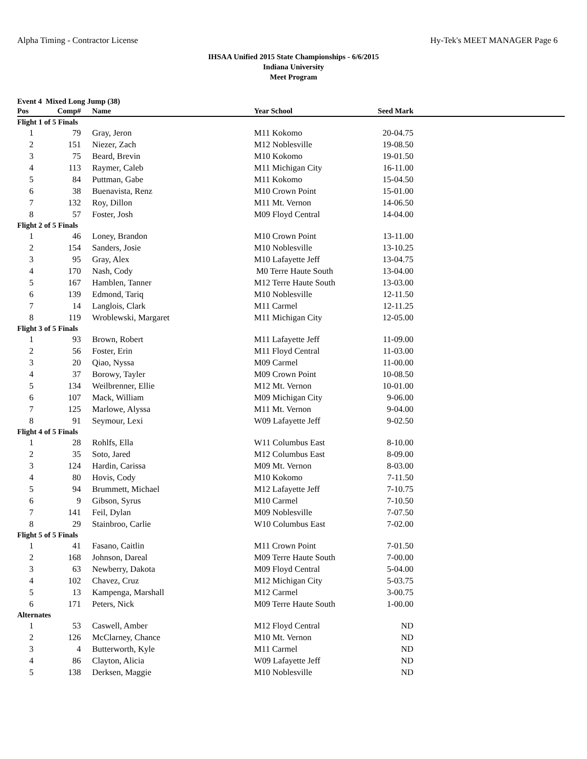Alpha Timing - Contractor License Hy-Tek's MEET MANAGER Page 6
IHSAA Unified 2015 State Championships - 6/6/2015
Indiana University
Meet Program
Event 4 Mixed Long Jump (38)
| Pos | Comp# | Name | Year School | Seed Mark | |
| --- | --- | --- | --- | --- | --- |
| Flight 1 of 5 Finals | | | | | |
| 1 | 79 | Gray, Jeron | M11 Kokomo | 20-04.75 | |
| 2 | 151 | Niezer, Zach | M12 Noblesville | 19-08.50 | |
| 3 | 75 | Beard, Brevin | M10 Kokomo | 19-01.50 | |
| 4 | 113 | Raymer, Caleb | M11 Michigan City | 16-11.00 | |
| 5 | 84 | Puttman, Gabe | M11 Kokomo | 15-04.50 | |
| 6 | 38 | Buenavista, Renz | M10 Crown Point | 15-01.00 | |
| 7 | 132 | Roy, Dillon | M11 Mt. Vernon | 14-06.50 | |
| 8 | 57 | Foster, Josh | M09 Floyd Central | 14-04.00 | |
| Flight 2 of 5 Finals | | | | | |
| 1 | 46 | Loney, Brandon | M10 Crown Point | 13-11.00 | |
| 2 | 154 | Sanders, Josie | M10 Noblesville | 13-10.25 | |
| 3 | 95 | Gray, Alex | M10 Lafayette Jeff | 13-04.75 | |
| 4 | 170 | Nash, Cody | M0 Terre Haute South | 13-04.00 | |
| 5 | 167 | Hamblen, Tanner | M12 Terre Haute South | 13-03.00 | |
| 6 | 139 | Edmond, Tariq | M10 Noblesville | 12-11.50 | |
| 7 | 14 | Langlois, Clark | M11 Carmel | 12-11.25 | |
| 8 | 119 | Wroblewski, Margaret | M11 Michigan City | 12-05.00 | |
| Flight 3 of 5 Finals | | | | | |
| 1 | 93 | Brown, Robert | M11 Lafayette Jeff | 11-09.00 | |
| 2 | 56 | Foster, Erin | M11 Floyd Central | 11-03.00 | |
| 3 | 20 | Qiao, Nyssa | M09 Carmel | 11-00.00 | |
| 4 | 37 | Borowy, Tayler | M09 Crown Point | 10-08.50 | |
| 5 | 134 | Weilbrenner, Ellie | M12 Mt. Vernon | 10-01.00 | |
| 6 | 107 | Mack, William | M09 Michigan City | 9-06.00 | |
| 7 | 125 | Marlowe, Alyssa | M11 Mt. Vernon | 9-04.00 | |
| 8 | 91 | Seymour, Lexi | W09 Lafayette Jeff | 9-02.50 | |
| Flight 4 of 5 Finals | | | | | |
| 1 | 28 | Rohlfs, Ella | W11 Columbus East | 8-10.00 | |
| 2 | 35 | Soto, Jared | M12 Columbus East | 8-09.00 | |
| 3 | 124 | Hardin, Carissa | M09 Mt. Vernon | 8-03.00 | |
| 4 | 80 | Hovis, Cody | M10 Kokomo | 7-11.50 | |
| 5 | 94 | Brummett, Michael | M12 Lafayette Jeff | 7-10.75 | |
| 6 | 9 | Gibson, Syrus | M10 Carmel | 7-10.50 | |
| 7 | 141 | Feil, Dylan | M09 Noblesville | 7-07.50 | |
| 8 | 29 | Stainbroo, Carlie | W10 Columbus East | 7-02.00 | |
| Flight 5 of 5 Finals | | | | | |
| 1 | 41 | Fasano, Caitlin | M11 Crown Point | 7-01.50 | |
| 2 | 168 | Johnson, Dareal | M09 Terre Haute South | 7-00.00 | |
| 3 | 63 | Newberry, Dakota | M09 Floyd Central | 5-04.00 | |
| 4 | 102 | Chavez, Cruz | M12 Michigan City | 5-03.75 | |
| 5 | 13 | Kampenga, Marshall | M12 Carmel | 3-00.75 | |
| 6 | 171 | Peters, Nick | M09 Terre Haute South | 1-00.00 | |
| Alternates | | | | | |
| 1 | 53 | Caswell, Amber | M12 Floyd Central | ND | |
| 2 | 126 | McClarney, Chance | M10 Mt. Vernon | ND | |
| 3 | 4 | Butterworth, Kyle | M11 Carmel | ND | |
| 4 | 86 | Clayton, Alicia | W09 Lafayette Jeff | ND | |
| 5 | 138 | Derksen, Maggie | M10 Noblesville | ND | |